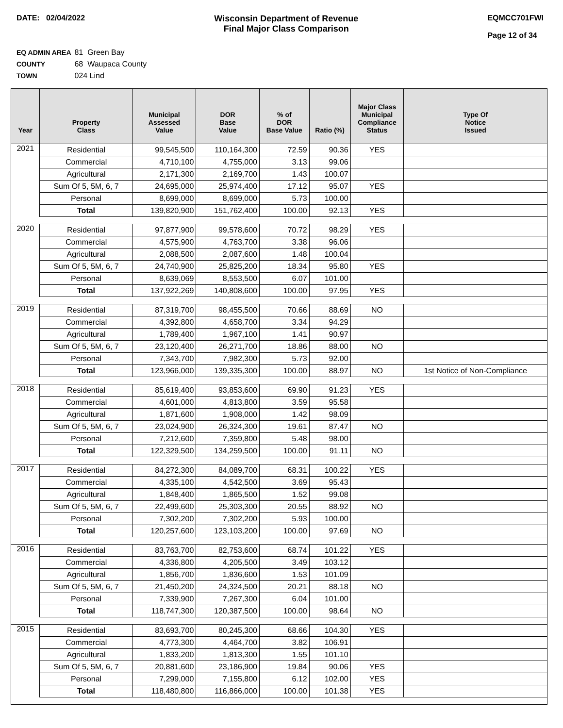DATE: 02/04/2022 Wisconsin Department of Revenue
Final Major Class Comparison
EQMCC701FWI
Page 12 of 34
EQ ADMIN AREA 81 Green Bay
COUNTY 68 Waupaca County
TOWN 024 Lind
| Year | Property Class | Municipal Assessed Value | DOR Base Value | % of DOR Base Value | Ratio (%) | Major Class Municipal Compliance Status | Type Of Notice Issued |
| --- | --- | --- | --- | --- | --- | --- | --- |
| 2021 | Residential | 99,545,500 | 110,164,300 | 72.59 | 90.36 | YES | |
| | Commercial | 4,710,100 | 4,755,000 | 3.13 | 99.06 | | |
| | Agricultural | 2,171,300 | 2,169,700 | 1.43 | 100.07 | | |
| | Sum Of 5, 5M, 6, 7 | 24,695,000 | 25,974,400 | 17.12 | 95.07 | YES | |
| | Personal | 8,699,000 | 8,699,000 | 5.73 | 100.00 | | |
| | Total | 139,820,900 | 151,762,400 | 100.00 | 92.13 | YES | |
| 2020 | Residential | 97,877,900 | 99,578,600 | 70.72 | 98.29 | YES | |
| | Commercial | 4,575,900 | 4,763,700 | 3.38 | 96.06 | | |
| | Agricultural | 2,088,500 | 2,087,600 | 1.48 | 100.04 | | |
| | Sum Of 5, 5M, 6, 7 | 24,740,900 | 25,825,200 | 18.34 | 95.80 | YES | |
| | Personal | 8,639,069 | 8,553,500 | 6.07 | 101.00 | | |
| | Total | 137,922,269 | 140,808,600 | 100.00 | 97.95 | YES | |
| 2019 | Residential | 87,319,700 | 98,455,500 | 70.66 | 88.69 | NO | |
| | Commercial | 4,392,800 | 4,658,700 | 3.34 | 94.29 | | |
| | Agricultural | 1,789,400 | 1,967,100 | 1.41 | 90.97 | | |
| | Sum Of 5, 5M, 6, 7 | 23,120,400 | 26,271,700 | 18.86 | 88.00 | NO | |
| | Personal | 7,343,700 | 7,982,300 | 5.73 | 92.00 | | |
| | Total | 123,966,000 | 139,335,300 | 100.00 | 88.97 | NO | 1st Notice of Non-Compliance |
| 2018 | Residential | 85,619,400 | 93,853,600 | 69.90 | 91.23 | YES | |
| | Commercial | 4,601,000 | 4,813,800 | 3.59 | 95.58 | | |
| | Agricultural | 1,871,600 | 1,908,000 | 1.42 | 98.09 | | |
| | Sum Of 5, 5M, 6, 7 | 23,024,900 | 26,324,300 | 19.61 | 87.47 | NO | |
| | Personal | 7,212,600 | 7,359,800 | 5.48 | 98.00 | | |
| | Total | 122,329,500 | 134,259,500 | 100.00 | 91.11 | NO | |
| 2017 | Residential | 84,272,300 | 84,089,700 | 68.31 | 100.22 | YES | |
| | Commercial | 4,335,100 | 4,542,500 | 3.69 | 95.43 | | |
| | Agricultural | 1,848,400 | 1,865,500 | 1.52 | 99.08 | | |
| | Sum Of 5, 5M, 6, 7 | 22,499,600 | 25,303,300 | 20.55 | 88.92 | NO | |
| | Personal | 7,302,200 | 7,302,200 | 5.93 | 100.00 | | |
| | Total | 120,257,600 | 123,103,200 | 100.00 | 97.69 | NO | |
| 2016 | Residential | 83,763,700 | 82,753,600 | 68.74 | 101.22 | YES | |
| | Commercial | 4,336,800 | 4,205,500 | 3.49 | 103.12 | | |
| | Agricultural | 1,856,700 | 1,836,600 | 1.53 | 101.09 | | |
| | Sum Of 5, 5M, 6, 7 | 21,450,200 | 24,324,500 | 20.21 | 88.18 | NO | |
| | Personal | 7,339,900 | 7,267,300 | 6.04 | 101.00 | | |
| | Total | 118,747,300 | 120,387,500 | 100.00 | 98.64 | NO | |
| 2015 | Residential | 83,693,700 | 80,245,300 | 68.66 | 104.30 | YES | |
| | Commercial | 4,773,300 | 4,464,700 | 3.82 | 106.91 | | |
| | Agricultural | 1,833,200 | 1,813,300 | 1.55 | 101.10 | | |
| | Sum Of 5, 5M, 6, 7 | 20,881,600 | 23,186,900 | 19.84 | 90.06 | YES | |
| | Personal | 7,299,000 | 7,155,800 | 6.12 | 102.00 | YES | |
| | Total | 118,480,800 | 116,866,000 | 100.00 | 101.38 | YES | |